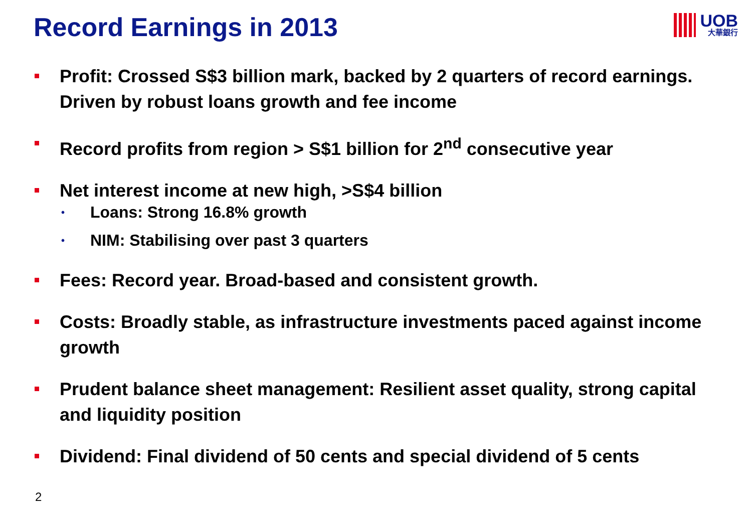Record Earnings in 2013 UOB
大華銀行
Profit: Crossed S$3 billion mark, backed by 2 quarters of record earnings. Driven by robust loans growth and fee income
Record profits from region > S$1 billion for 2<sup>nd</sup> consecutive year
Net interest income at new high, >S$4 billion
• Loans: Strong 16.8% growth
• NIM: Stabilising over past 3 quarters
Fees: Record year. Broad-based and consistent growth.
Costs: Broadly stable, as infrastructure investments paced against income growth
Prudent balance sheet management: Resilient asset quality, strong capital and liquidity position
Dividend: Final dividend of 50 cents and special dividend of 5 cents
2